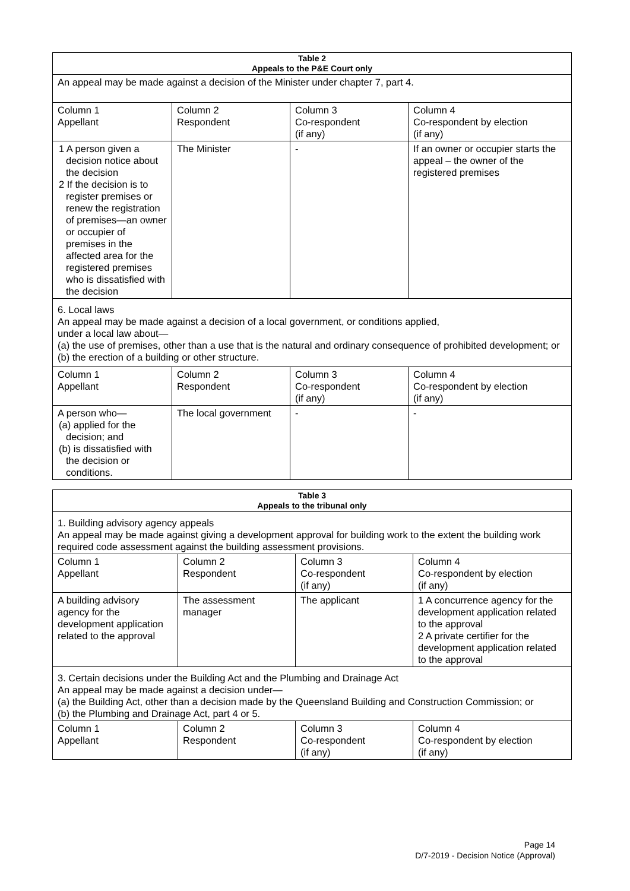| Table 2 Appeals to the P&E Court only | | | |
| --- | --- | --- | --- |
| An appeal may be made against a decision of the Minister under chapter 7, part 4. | | | |
| Column 1 Appellant | Column 2 Respondent | Column 3 Co-respondent (if any) | Column 4 Co-respondent by election (if any) |
| 1 A person given a decision notice about the decision 2 If the decision is to register premises or renew the registration of premises—an owner or occupier of premises in the affected area for the registered premises who is dissatisfied with the decision | The Minister | - | If an owner or occupier starts the appeal – the owner of the registered premises |
| 6. Local laws An appeal may be made against a decision of a local government, or conditions applied, under a local law about— (a) the use of premises, other than a use that is the natural and ordinary consequence of prohibited development; or (b) the erection of a building or other structure. | | | |
| Column 1 Appellant | Column 2 Respondent | Column 3 Co-respondent (if any) | Column 4 Co-respondent by election (if any) |
| A person who— (a) applied for the decision; and (b) is dissatisfied with the decision or conditions. | The local government | - | - |
| Table 3 Appeals to the tribunal only | | | |
| --- | --- | --- | --- |
| 1. Building advisory agency appeals An appeal may be made against giving a development approval for building work to the extent the building work required code assessment against the building assessment provisions. | | | |
| Column 1 Appellant | Column 2 Respondent | Column 3 Co-respondent (if any) | Column 4 Co-respondent by election (if any) |
| A building advisory agency for the development application related to the approval | The assessment manager | The applicant | 1 A concurrence agency for the development application related to the approval 2 A private certifier for the development application related to the approval |
| 3. Certain decisions under the Building Act and the Plumbing and Drainage Act An appeal may be made against a decision under— (a) the Building Act, other than a decision made by the Queensland Building and Construction Commission; or (b) the Plumbing and Drainage Act, part 4 or 5. | | | |
| Column 1 Appellant | Column 2 Respondent | Column 3 Co-respondent (if any) | Column 4 Co-respondent by election (if any) |
Page 14
D/7-2019 - Decision Notice (Approval)